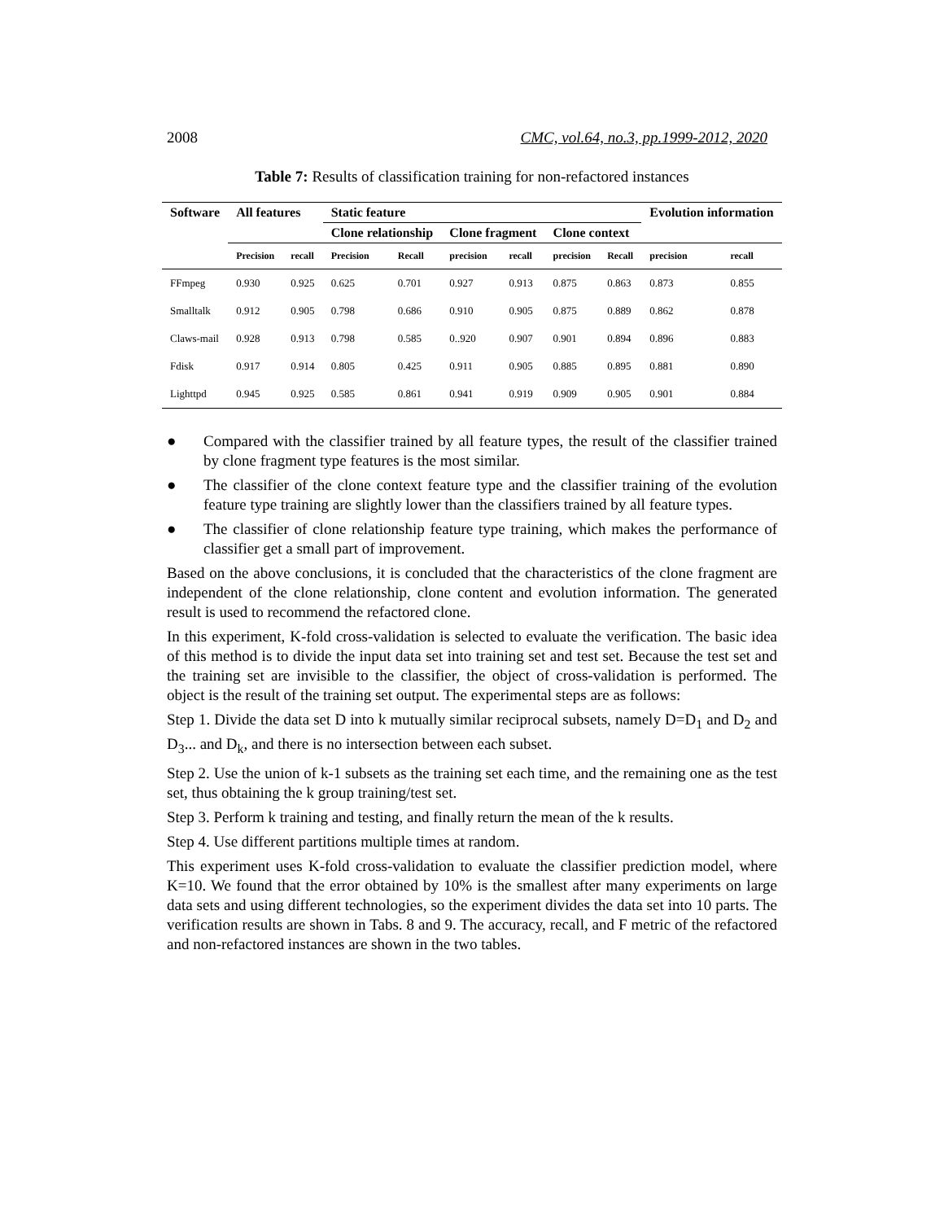2008 CMC, vol.64, no.3, pp.1999-2012, 2020
Table 7: Results of classification training for non-refactored instances
| Software | All features | | Static feature | | | | | | Evolution information | |
| --- | --- | --- | --- | --- | --- | --- | --- | --- | --- | --- |
| | | | Clone relationship | | Clone fragment | | Clone context | | | |
| | Precision | recall | Precision | Recall | precision | recall | precision | Recall | precision | recall |
| FFmpeg | 0.930 | 0.925 | 0.625 | 0.701 | 0.927 | 0.913 | 0.875 | 0.863 | 0.873 | 0.855 |
| Smalltalk | 0.912 | 0.905 | 0.798 | 0.686 | 0.910 | 0.905 | 0.875 | 0.889 | 0.862 | 0.878 |
| Claws-mail | 0.928 | 0.913 | 0.798 | 0.585 | 0..920 | 0.907 | 0.901 | 0.894 | 0.896 | 0.883 |
| Fdisk | 0.917 | 0.914 | 0.805 | 0.425 | 0.911 | 0.905 | 0.885 | 0.895 | 0.881 | 0.890 |
| Lighttpd | 0.945 | 0.925 | 0.585 | 0.861 | 0.941 | 0.919 | 0.909 | 0.905 | 0.901 | 0.884 |
● Compared with the classifier trained by all feature types, the result of the classifier trained by clone fragment type features is the most similar.
● The classifier of the clone context feature type and the classifier training of the evolution feature type training are slightly lower than the classifiers trained by all feature types.
● The classifier of clone relationship feature type training, which makes the performance of classifier get a small part of improvement.
Based on the above conclusions, it is concluded that the characteristics of the clone fragment are independent of the clone relationship, clone content and evolution information. The generated result is used to recommend the refactored clone.
In this experiment, K-fold cross-validation is selected to evaluate the verification. The basic idea of this method is to divide the input data set into training set and test set. Because the test set and the training set are invisible to the classifier, the object of cross-validation is performed. The object is the result of the training set output. The experimental steps are as follows:
Step 1. Divide the data set D into k mutually similar reciprocal subsets, namely D=D<sub>1</sub> and D<sub>2</sub> and D<sub>3</sub>... and D<sub>k</sub>, and there is no intersection between each subset.
Step 2. Use the union of k-1 subsets as the training set each time, and the remaining one as the test set, thus obtaining the k group training/test set.
Step 3. Perform k training and testing, and finally return the mean of the k results.
Step 4. Use different partitions multiple times at random.
This experiment uses K-fold cross-validation to evaluate the classifier prediction model, where K=10. We found that the error obtained by 10% is the smallest after many experiments on large data sets and using different technologies, so the experiment divides the data set into 10 parts. The verification results are shown in Tabs. 8 and 9. The accuracy, recall, and F metric of the refactored and non-refactored instances are shown in the two tables.